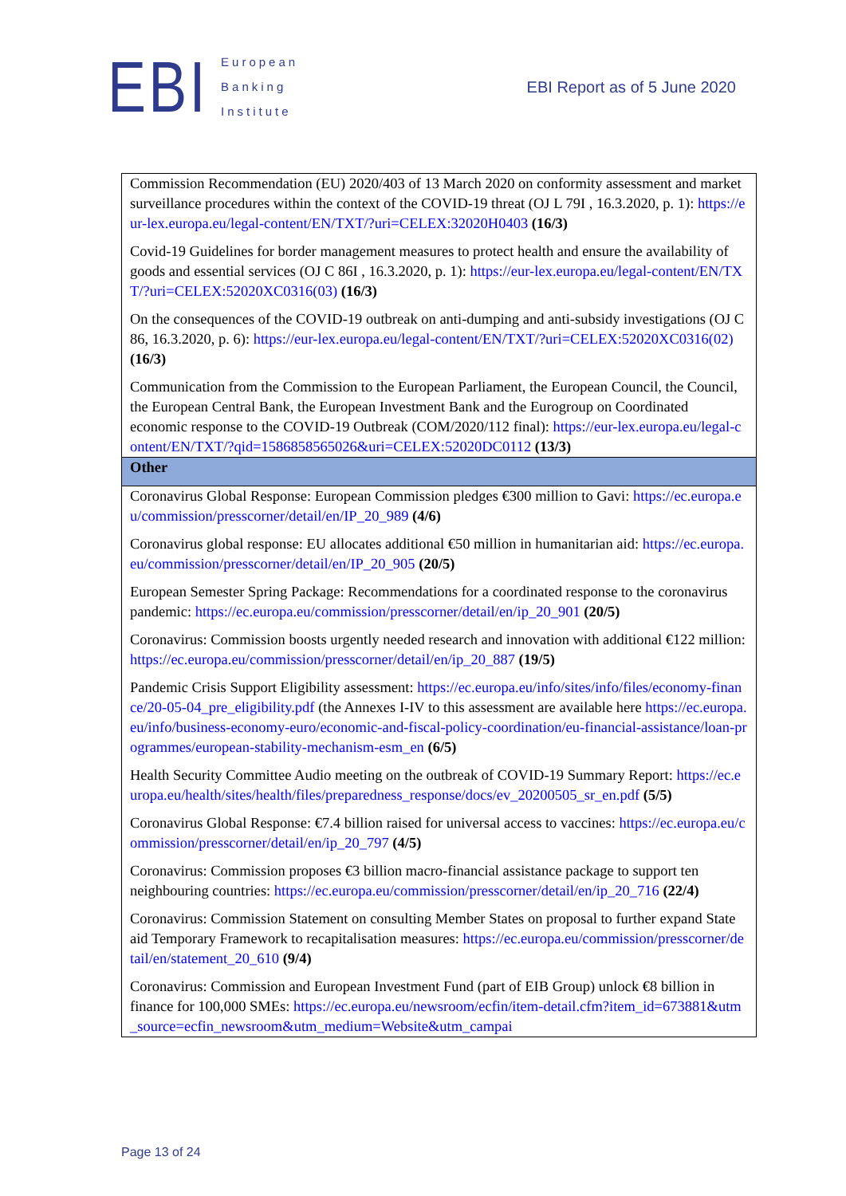EBI
European
Banking
Institute
EBI Report as of 5 June 2020
| Commission Recommendation (EU) 2020/403 of 13 March 2020 on conformity assessment and market surveillance procedures within the context of the COVID-19 threat (OJ L 79I , 16.3.2020, p. 1): https://eur-lex.europa.eu/legal-content/EN/TXT/?uri=CELEX:32020H0403 (16/3) Covid-19 Guidelines for border management measures to protect health and ensure the availability of goods and essential services (OJ C 86I , 16.3.2020, p. 1): https://eur-lex.europa.eu/legal-content/EN/TXT/?uri=CELEX:52020XC0316(03) (16/3) On the consequences of the COVID-19 outbreak on anti-dumping and anti-subsidy investigations (OJ C 86, 16.3.2020, p. 6): https://eur-lex.europa.eu/legal-content/EN/TXT/?uri=CELEX:52020XC0316(02) (16/3) Communication from the Commission to the European Parliament, the European Council, the Council, the European Central Bank, the European Investment Bank and the Eurogroup on Coordinated economic response to the COVID-19 Outbreak (COM/2020/112 final): https://eur-lex.europa.eu/legal-content/EN/TXT/?qid=1586858565026&uri=CELEX:52020DC0112 (13/3) |
| Other |
| Coronavirus Global Response: European Commission pledges €300 million to Gavi: https://ec.europa.eu/commission/presscorner/detail/en/IP_20_989 (4/6) Coronavirus global response: EU allocates additional €50 million in humanitarian aid: https://ec.europa.eu/commission/presscorner/detail/en/IP_20_905 (20/5) European Semester Spring Package: Recommendations for a coordinated response to the coronavirus pandemic: https://ec.europa.eu/commission/presscorner/detail/en/ip_20_901 (20/5) Coronavirus: Commission boosts urgently needed research and innovation with additional €122 million: https://ec.europa.eu/commission/presscorner/detail/en/ip_20_887 (19/5) Pandemic Crisis Support Eligibility assessment: https://ec.europa.eu/info/sites/info/files/economy-finance/20-05-04_pre_eligibility.pdf (the Annexes I-IV to this assessment are available here https://ec.europa.eu/info/business-economy-euro/economic-and-fiscal-policy-coordination/eu-financial-assistance/loan-programmes/european-stability-mechanism-esm_en (6/5) Health Security Committee Audio meeting on the outbreak of COVID-19 Summary Report: https://ec.europa.eu/health/sites/health/files/preparedness_response/docs/ev_20200505_sr_en.pdf (5/5) Coronavirus Global Response: €7.4 billion raised for universal access to vaccines: https://ec.europa.eu/commission/presscorner/detail/en/ip_20_797 (4/5) Coronavirus: Commission proposes €3 billion macro-financial assistance package to support ten neighbouring countries: https://ec.europa.eu/commission/presscorner/detail/en/ip_20_716 (22/4) Coronavirus: Commission Statement on consulting Member States on proposal to further expand State aid Temporary Framework to recapitalisation measures: https://ec.europa.eu/commission/presscorner/detail/en/statement_20_610 (9/4) Coronavirus: Commission and European Investment Fund (part of EIB Group) unlock €8 billion in finance for 100,000 SMEs: https://ec.europa.eu/newsroom/ecfin/item-detail.cfm?item_id=673881&utm_source=ecfin_newsroom&utm_medium=Website&utm_campai |
Page 13 of 24